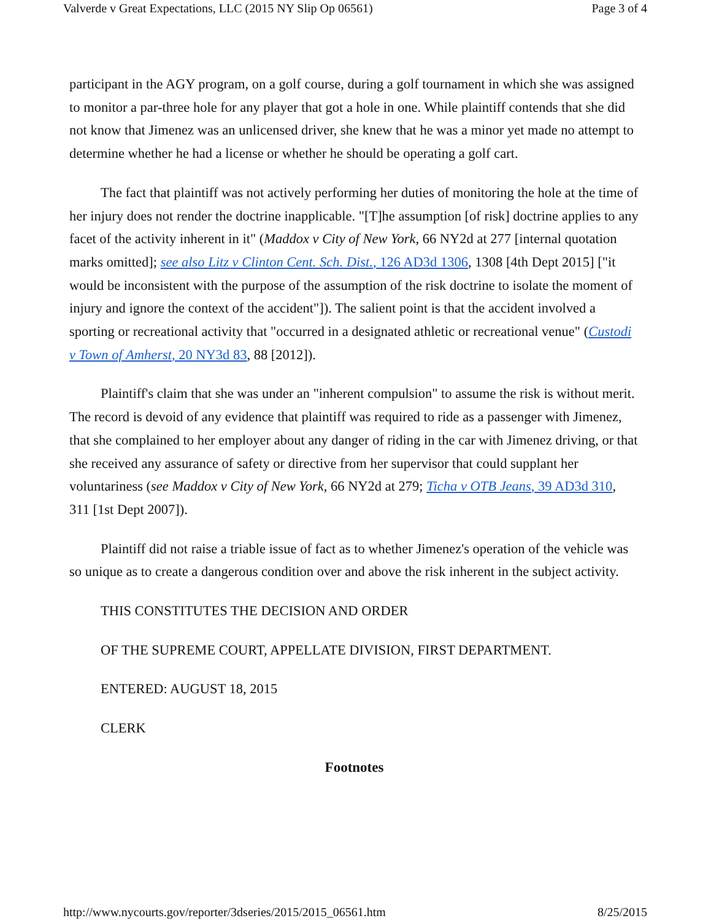Valverde v Great Expectations, LLC (2015 NY Slip Op 06561) Page 3 of 4
participant in the AGY program, on a golf course, during a golf tournament in which she was assigned to monitor a par-three hole for any player that got a hole in one. While plaintiff contends that she did not know that Jimenez was an unlicensed driver, she knew that he was a minor yet made no attempt to determine whether he had a license or whether he should be operating a golf cart.
The fact that plaintiff was not actively performing her duties of monitoring the hole at the time of her injury does not render the doctrine inapplicable. "[T]he assumption [of risk] doctrine applies to any facet of the activity inherent in it" (Maddox v City of New York, 66 NY2d at 277 [internal quotation marks omitted]; see also Litz v Clinton Cent. Sch. Dist., 126 AD3d 1306, 1308 [4th Dept 2015] ["it would be inconsistent with the purpose of the assumption of the risk doctrine to isolate the moment of injury and ignore the context of the accident"]). The salient point is that the accident involved a sporting or recreational activity that "occurred in a designated athletic or recreational venue" (Custodi v Town of Amherst, 20 NY3d 83, 88 [2012]).
Plaintiff's claim that she was under an "inherent compulsion" to assume the risk is without merit. The record is devoid of any evidence that plaintiff was required to ride as a passenger with Jimenez, that she complained to her employer about any danger of riding in the car with Jimenez driving, or that she received any assurance of safety or directive from her supervisor that could supplant her voluntariness (see Maddox v City of New York, 66 NY2d at 279; Ticha v OTB Jeans, 39 AD3d 310, 311 [1st Dept 2007]).
Plaintiff did not raise a triable issue of fact as to whether Jimenez's operation of the vehicle was so unique as to create a dangerous condition over and above the risk inherent in the subject activity.
THIS CONSTITUTES THE DECISION AND ORDER
OF THE SUPREME COURT, APPELLATE DIVISION, FIRST DEPARTMENT.
ENTERED: AUGUST 18, 2015
CLERK
Footnotes
http://www.nycourts.gov/reporter/3dseries/2015/2015_06561.htm 8/25/2015